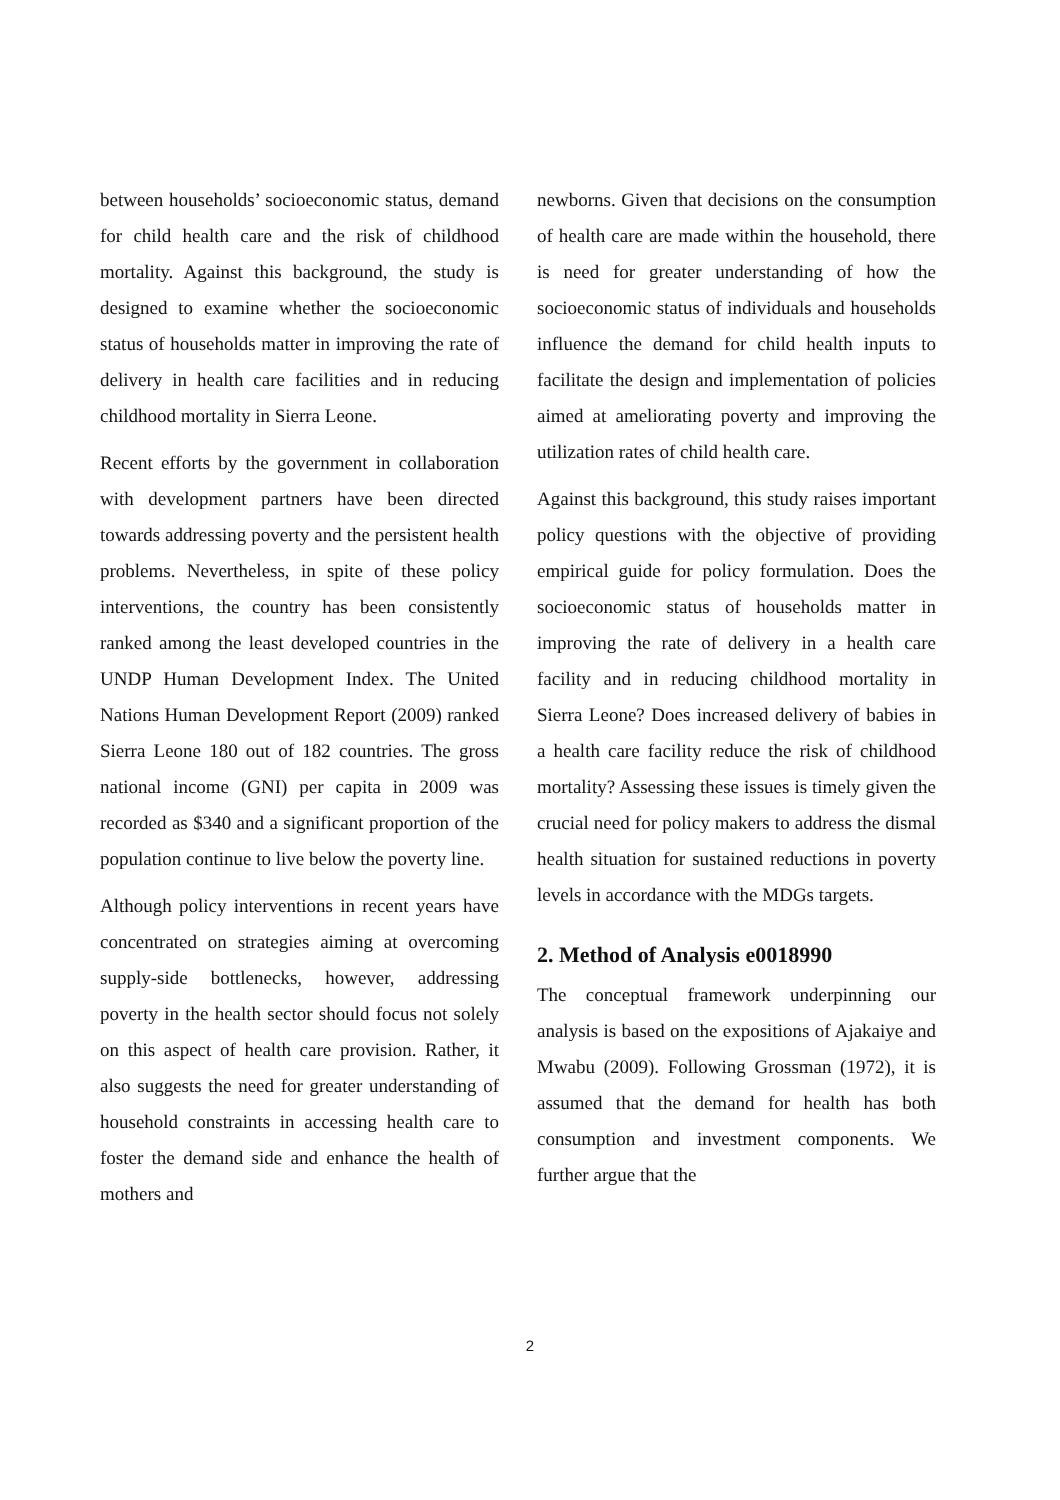between households’ socioeconomic status, demand for child health care and the risk of childhood mortality. Against this background, the study is designed to examine whether the socioeconomic status of households matter in improving the rate of delivery in health care facilities and in reducing childhood mortality in Sierra Leone.
Recent efforts by the government in collaboration with development partners have been directed towards addressing poverty and the persistent health problems. Nevertheless, in spite of these policy interventions, the country has been consistently ranked among the least developed countries in the UNDP Human Development Index. The United Nations Human Development Report (2009) ranked Sierra Leone 180 out of 182 countries. The gross national income (GNI) per capita in 2009 was recorded as $340 and a significant proportion of the population continue to live below the poverty line.
Although policy interventions in recent years have concentrated on strategies aiming at overcoming supply-side bottlenecks, however, addressing poverty in the health sector should focus not solely on this aspect of health care provision. Rather, it also suggests the need for greater understanding of household constraints in accessing health care to foster the demand side and enhance the health of mothers and
newborns. Given that decisions on the consumption of health care are made within the household, there is need for greater understanding of how the socioeconomic status of individuals and households influence the demand for child health inputs to facilitate the design and implementation of policies aimed at ameliorating poverty and improving the utilization rates of child health care.
Against this background, this study raises important policy questions with the objective of providing empirical guide for policy formulation. Does the socioeconomic status of households matter in improving the rate of delivery in a health care facility and in reducing childhood mortality in Sierra Leone? Does increased delivery of babies in a health care facility reduce the risk of childhood mortality? Assessing these issues is timely given the crucial need for policy makers to address the dismal health situation for sustained reductions in poverty levels in accordance with the MDGs targets.
2. Method of Analysis e0018990
The conceptual framework underpinning our analysis is based on the expositions of Ajakaiye and Mwabu (2009). Following Grossman (1972), it is assumed that the demand for health has both consumption and investment components. We further argue that the
2